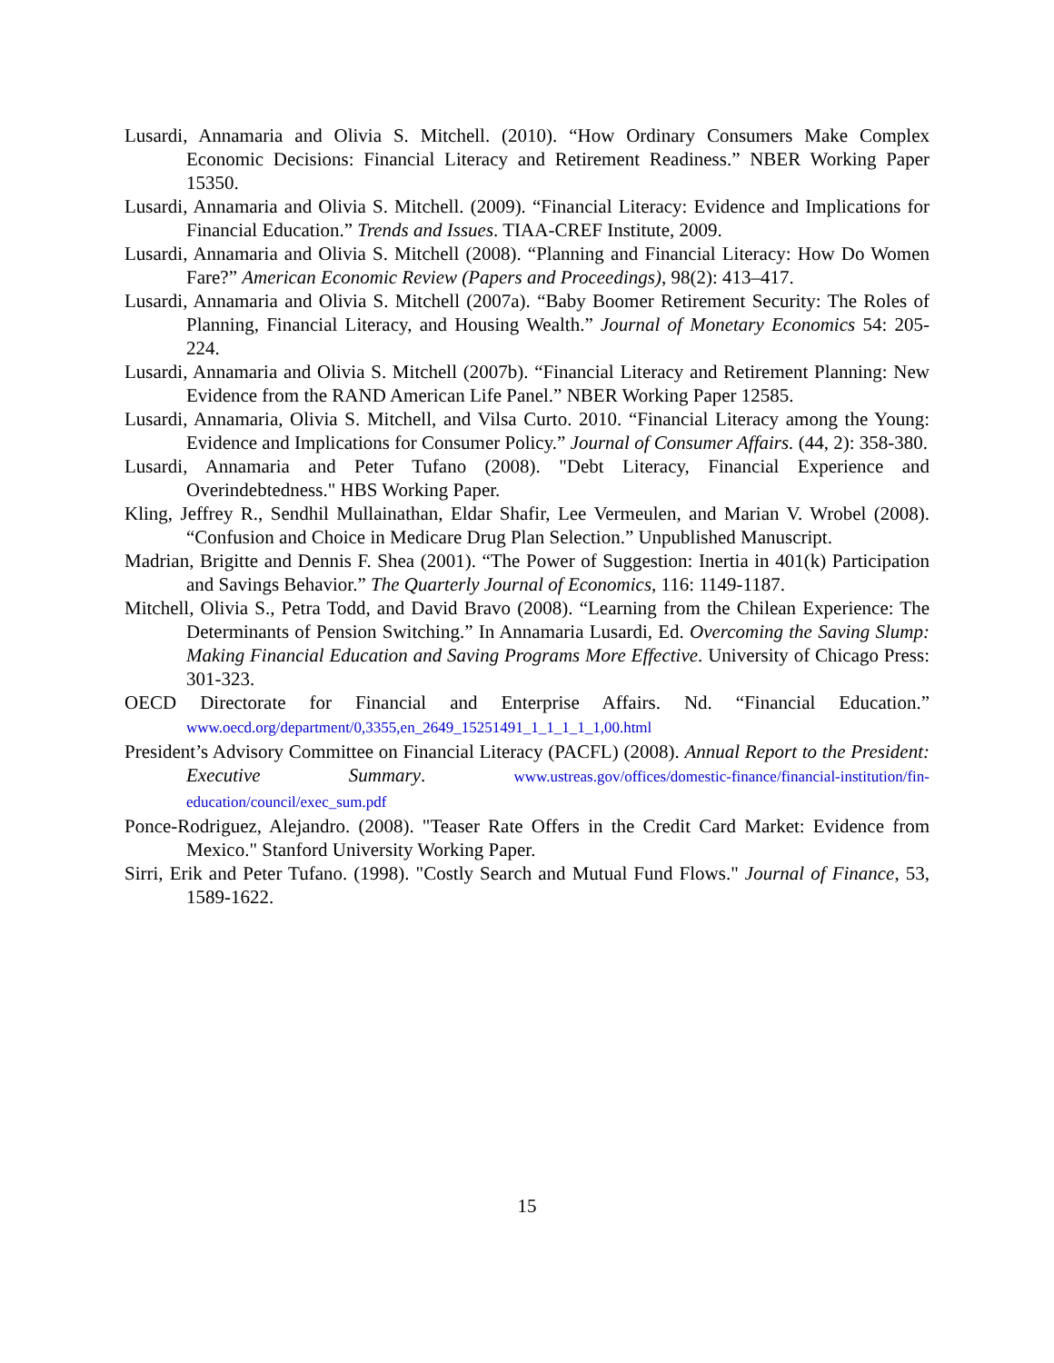Lusardi, Annamaria and Olivia S. Mitchell. (2010). “How Ordinary Consumers Make Complex Economic Decisions: Financial Literacy and Retirement Readiness.” NBER Working Paper 15350.
Lusardi, Annamaria and Olivia S. Mitchell. (2009). “Financial Literacy: Evidence and Implications for Financial Education.” Trends and Issues. TIAA-CREF Institute, 2009.
Lusardi, Annamaria and Olivia S. Mitchell (2008). “Planning and Financial Literacy: How Do Women Fare?” American Economic Review (Papers and Proceedings), 98(2): 413–417.
Lusardi, Annamaria and Olivia S. Mitchell (2007a). “Baby Boomer Retirement Security: The Roles of Planning, Financial Literacy, and Housing Wealth.” Journal of Monetary Economics 54: 205-224.
Lusardi, Annamaria and Olivia S. Mitchell (2007b). “Financial Literacy and Retirement Planning: New Evidence from the RAND American Life Panel.” NBER Working Paper 12585.
Lusardi, Annamaria, Olivia S. Mitchell, and Vilsa Curto. 2010. “Financial Literacy among the Young: Evidence and Implications for Consumer Policy.” Journal of Consumer Affairs. (44, 2): 358-380.
Lusardi, Annamaria and Peter Tufano (2008). "Debt Literacy, Financial Experience and Overindebtedness." HBS Working Paper.
Kling, Jeffrey R., Sendhil Mullainathan, Eldar Shafir, Lee Vermeulen, and Marian V. Wrobel (2008). “Confusion and Choice in Medicare Drug Plan Selection.” Unpublished Manuscript.
Madrian, Brigitte and Dennis F. Shea (2001). “The Power of Suggestion: Inertia in 401(k) Participation and Savings Behavior.” The Quarterly Journal of Economics, 116: 1149-1187.
Mitchell, Olivia S., Petra Todd, and David Bravo (2008). “Learning from the Chilean Experience: The Determinants of Pension Switching.” In Annamaria Lusardi, Ed. Overcoming the Saving Slump: Making Financial Education and Saving Programs More Effective. University of Chicago Press: 301-323.
OECD Directorate for Financial and Enterprise Affairs. Nd. “Financial Education.” www.oecd.org/department/0,3355,en_2649_15251491_1_1_1_1_1,00.html
President’s Advisory Committee on Financial Literacy (PACFL) (2008). Annual Report to the President: Executive Summary. www.ustreas.gov/offices/domestic-finance/financial-institution/fin-education/council/exec_sum.pdf
Ponce-Rodriguez, Alejandro. (2008). "Teaser Rate Offers in the Credit Card Market: Evidence from Mexico." Stanford University Working Paper.
Sirri, Erik and Peter Tufano. (1998). "Costly Search and Mutual Fund Flows." Journal of Finance, 53, 1589-1622.
15